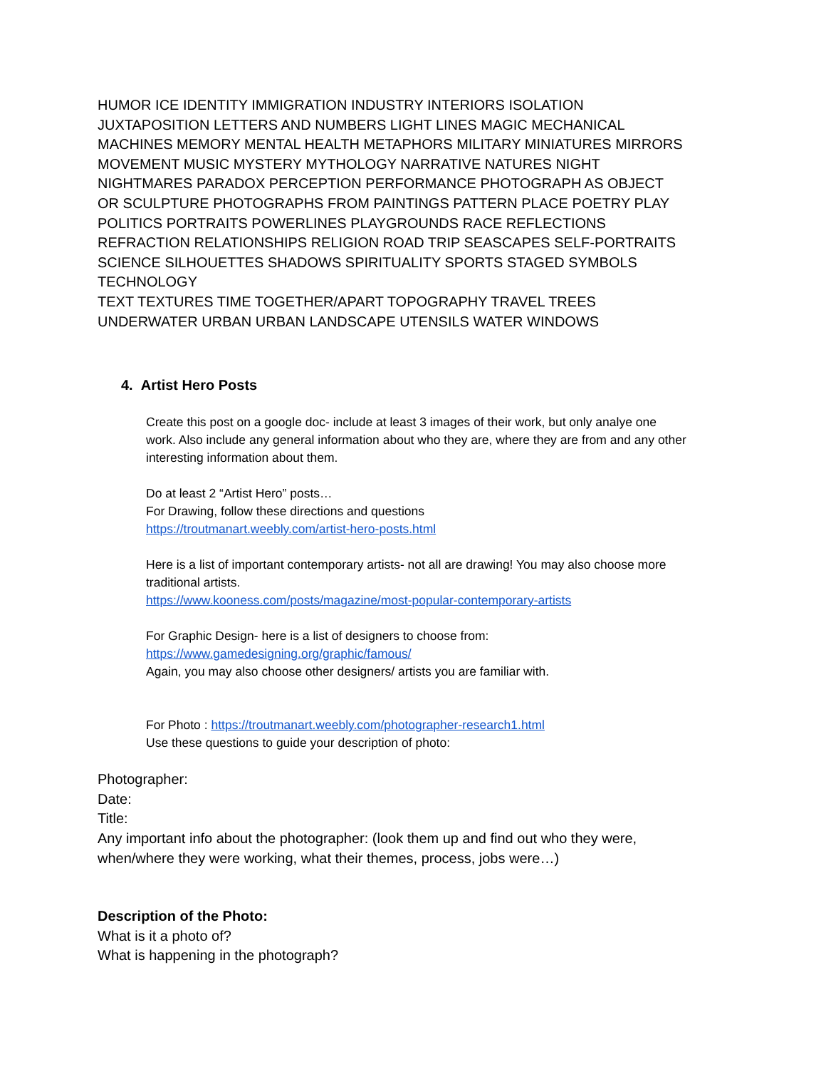HUMOR ICE IDENTITY IMMIGRATION INDUSTRY INTERIORS ISOLATION JUXTAPOSITION LETTERS AND NUMBERS LIGHT LINES MAGIC MECHANICAL MACHINES MEMORY MENTAL HEALTH METAPHORS MILITARY MINIATURES MIRRORS MOVEMENT MUSIC MYSTERY MYTHOLOGY NARRATIVE NATURES NIGHT NIGHTMARES PARADOX PERCEPTION PERFORMANCE PHOTOGRAPH AS OBJECT OR SCULPTURE PHOTOGRAPHS FROM PAINTINGS PATTERN PLACE POETRY PLAY POLITICS PORTRAITS POWERLINES PLAYGROUNDS RACE REFLECTIONS REFRACTION RELATIONSHIPS RELIGION ROAD TRIP SEASCAPES SELF-PORTRAITS SCIENCE SILHOUETTES SHADOWS SPIRITUALITY SPORTS STAGED SYMBOLS TECHNOLOGY
TEXT TEXTURES TIME TOGETHER/APART TOPOGRAPHY TRAVEL TREES UNDERWATER URBAN URBAN LANDSCAPE UTENSILS WATER WINDOWS
4. Artist Hero Posts
Create this post on a google doc- include at least 3 images of their work, but only analye one work. Also include any general information about who they are, where they are from and any other interesting information about them.
Do at least 2 “Artist Hero” posts…
For Drawing, follow these directions and questions
https://troutmanart.weebly.com/artist-hero-posts.html
Here is a list of important contemporary artists- not all are drawing! You may also choose more traditional artists.
https://www.kooness.com/posts/magazine/most-popular-contemporary-artists
For Graphic Design- here is a list of designers to choose from:
https://www.gamedesigning.org/graphic/famous/
Again, you may also choose other designers/ artists you are familiar with.
For Photo : https://troutmanart.weebly.com/photographer-research1.html
Use these questions to guide your description of photo:
Photographer:
Date:
Title:
Any important info about the photographer: (look them up and find out who they were, when/where they were working, what their themes, process, jobs were…)
Description of the Photo:
What is it a photo of?
What is happening in the photograph?